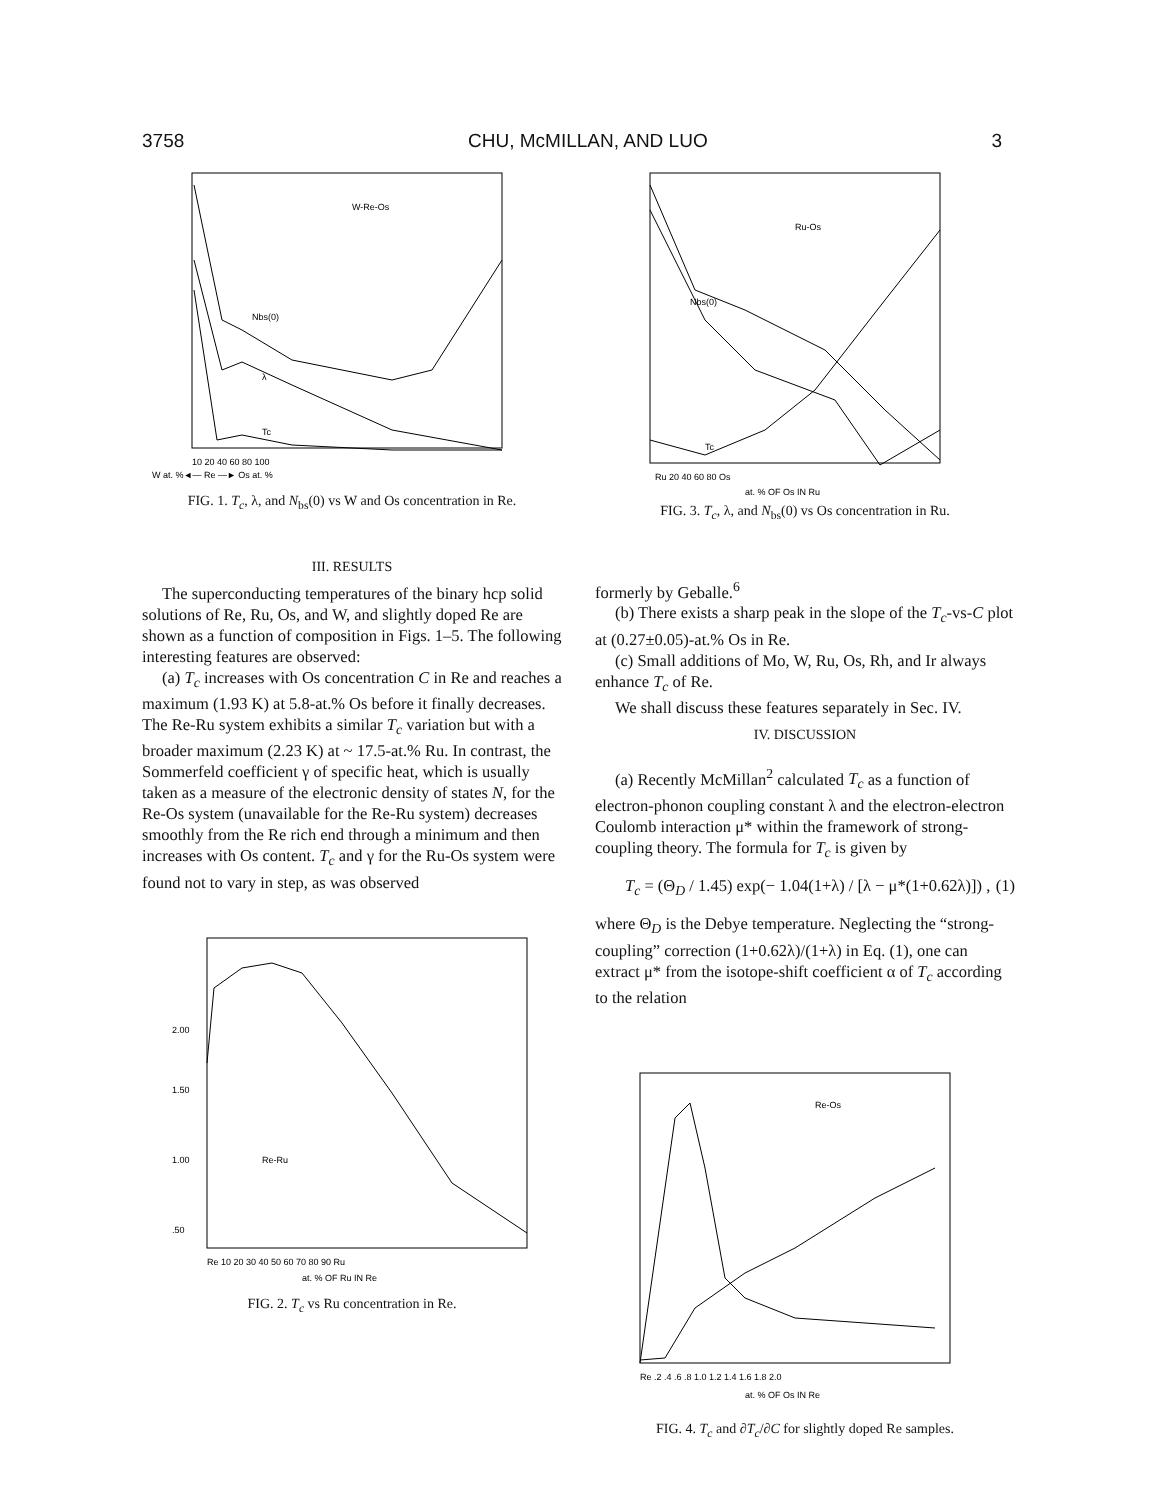3758 CHU, McMILLAN, AND LUO 3
W-Re-Os
Nbs(0)
λ
Tc
10 20 40 60 80 100
W at. %◄— Re —► Os at. %
FIG. 1. T<sub>c</sub>, λ, and N<sub>bs</sub>(0) vs W and Os concentration in Re.
III. RESULTS
The superconducting temperatures of the binary hcp solid solutions of Re, Ru, Os, and W, and slightly doped Re are shown as a function of composition in Figs. 1–5. The following interesting features are observed:
(a) T<sub>c</sub> increases with Os concentration C in Re and reaches a maximum (1.93 K) at 5.8-at.% Os before it finally decreases. The Re-Ru system exhibits a similar T<sub>c</sub> variation but with a broader maximum (2.23 K) at ~ 17.5-at.% Ru. In contrast, the Sommerfeld coefficient γ of specific heat, which is usually taken as a measure of the electronic density of states N, for the Re-Os system (unavailable for the Re-Ru system) decreases smoothly from the Re rich end through a minimum and then increases with Os content. T<sub>c</sub> and γ for the Ru-Os system were found not to vary in step, as was observed
2.00
1.50
1.00
.50
Re-Ru
Re 10 20 30 40 50 60 70 80 90 Ru
at. % OF Ru IN Re
FIG. 2. T<sub>c</sub> vs Ru concentration in Re.
Ru-Os
Nbs(0)
Tc
Ru 20 40 60 80 Os
at. % OF Os IN Ru
FIG. 3. T<sub>c</sub>, λ, and N<sub>bs</sub>(0) vs Os concentration in Ru.
formerly by Geballe.<sup>6</sup>
(b) There exists a sharp peak in the slope of the T<sub>c</sub>-vs-C plot at (0.27±0.05)-at.% Os in Re.
(c) Small additions of Mo, W, Ru, Os, Rh, and Ir always enhance T<sub>c</sub> of Re.
We shall discuss these features separately in Sec. IV.
IV. DISCUSSION
(a) Recently McMillan<sup>2</sup> calculated T<sub>c</sub> as a function of electron-phonon coupling constant λ and the electron-electron Coulomb interaction μ* within the framework of strong-coupling theory. The formula for T<sub>c</sub> is given by
T<sub>c</sub> = (Θ<sub>D</sub> / 1.45) exp(− 1.04(1+λ) / [λ − μ*(1+0.62λ)]) , (1)
where Θ<sub>D</sub> is the Debye temperature. Neglecting the “strong-coupling” correction (1+0.62λ)/(1+λ) in Eq. (1), one can extract μ* from the isotope-shift coefficient α of T<sub>c</sub> according to the relation
Re-Os
Re .2 .4 .6 .8 1.0 1.2 1.4 1.6 1.8 2.0
at. % OF Os IN Re
FIG. 4. T<sub>c</sub> and ∂T<sub>c</sub>/∂C for slightly doped Re samples.